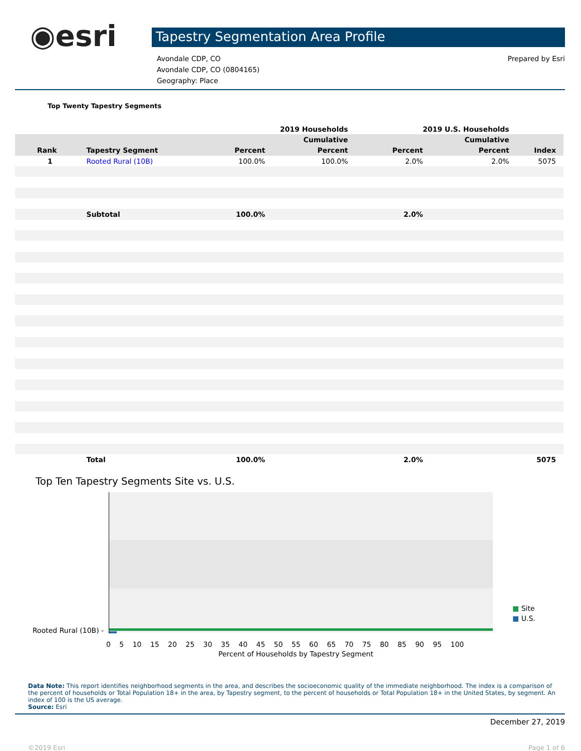◉esri
Tapestry Segmentation Area Profile
Avondale CDP, CO
Avondale CDP, CO (0804165)
Geography: Place
Prepared by Esri
Top Twenty Tapestry Segments
| | | 2019 Households | | | 2019 U.S. Households | | |
| --- | --- | --- | --- | --- | --- | --- | --- |
| | | | Cumulative | | | Cumulative | |
| Rank | Tapestry Segment | Percent | Percent | | Percent | Percent | Index |
| 1 | Rooted Rural (10B) | 100.0% | 100.0% | | 2.0% | 2.0% | 5075 |
| | Subtotal | 100.0% | | | 2.0% | | |
| | Total | 100.0% | | | 2.0% | | 5075 |
Top Ten Tapestry Segments Site vs. U.S.
Rooted Rural (10B) -
0 5 10 15 20 25 30 35 40 45 50 55 60 65 70 75 80 85 90 95 100
Percent of Households by Tapestry Segment
■ Site
■ U.S.
Data Note: This report identifies neighborhood segments in the area, and describes the socioeconomic quality of the immediate neighborhood. The index is a comparison of the percent of households or Total Population 18+ in the area, by Tapestry segment, to the percent of households or Total Population 18+ in the United States, by segment. An index of 100 is the US average.
Source: Esri
December 27, 2019
©2019 Esri Page 1 of 6